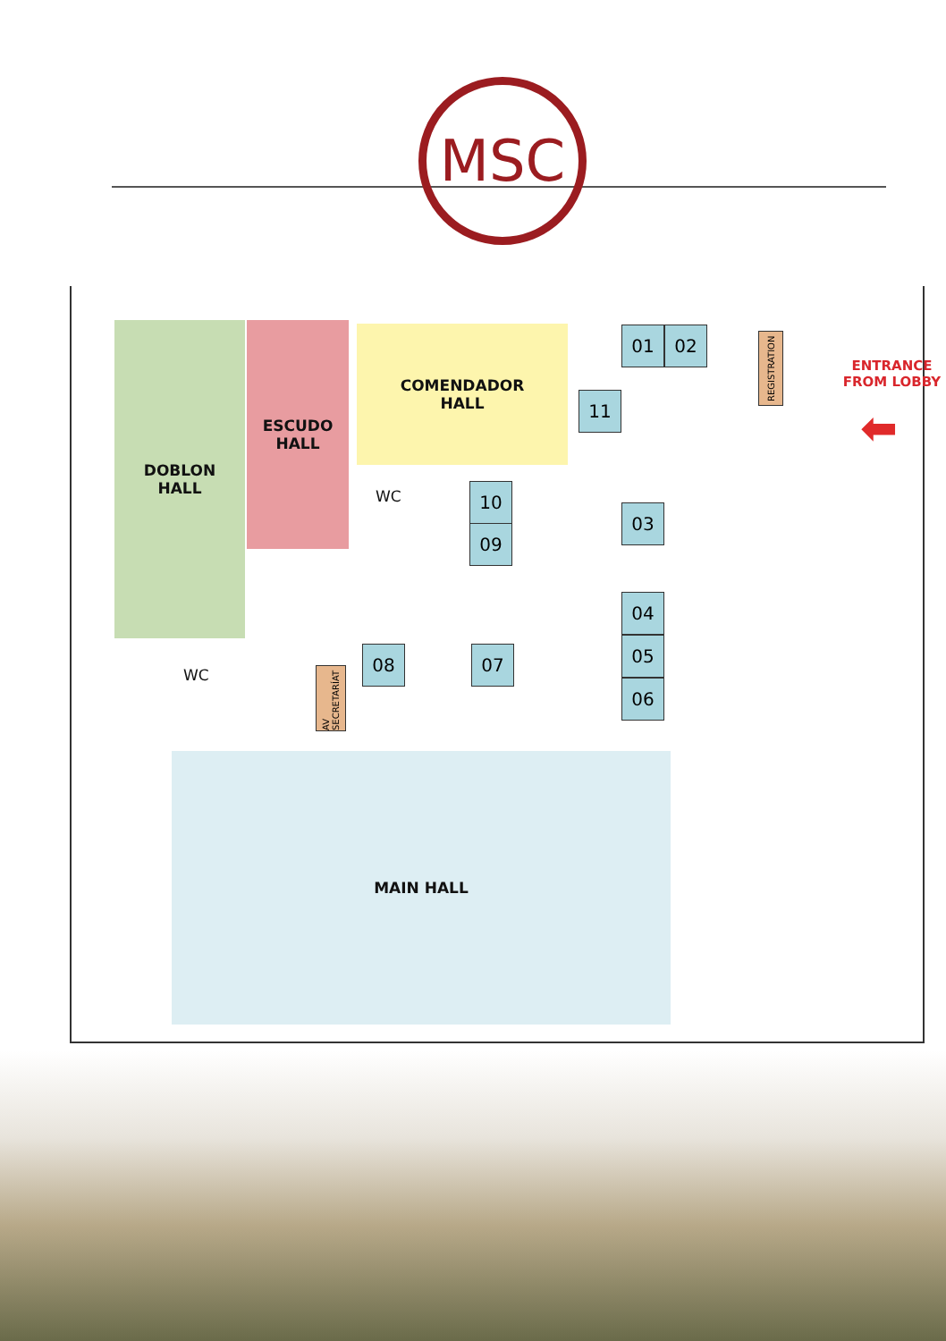MSC
DOBLON
HALL
ESCUDO
HALL
COMENDADOR
HALL
MAIN HALL
WC
WC
01 02
11
10
09
03
04
05
06
08 07
REGISTRATION
AV SECRETARÍAT
ENTRANCE
FROM LOBBY
⬅